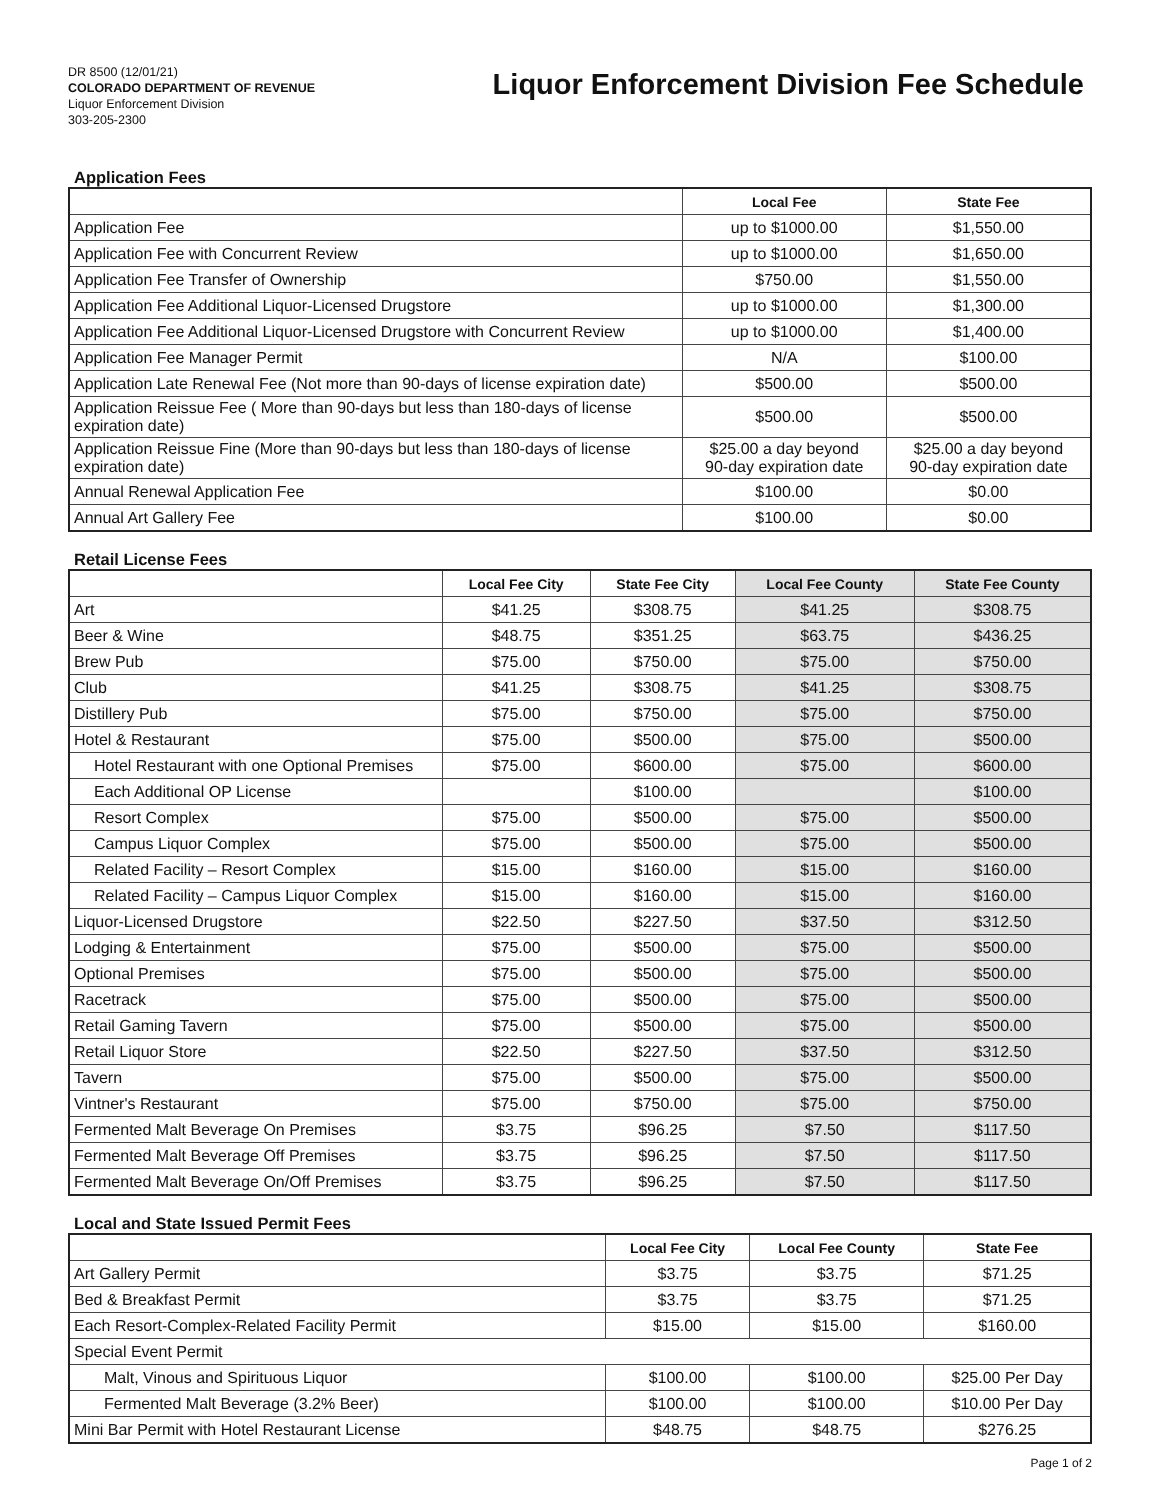DR 8500 (12/01/21)
COLORADO DEPARTMENT OF REVENUE
Liquor Enforcement Division
303-205-2300
Liquor Enforcement Division Fee Schedule
Application Fees
| | Local Fee | State Fee |
| --- | --- | --- |
| Application Fee | up to $1000.00 | $1,550.00 |
| Application Fee with Concurrent Review | up to $1000.00 | $1,650.00 |
| Application Fee Transfer of Ownership | $750.00 | $1,550.00 |
| Application Fee Additional Liquor-Licensed Drugstore | up to $1000.00 | $1,300.00 |
| Application Fee Additional Liquor-Licensed Drugstore with Concurrent Review | up to $1000.00 | $1,400.00 |
| Application Fee Manager Permit | N/A | $100.00 |
| Application Late Renewal Fee (Not more than 90-days of license expiration date) | $500.00 | $500.00 |
| Application Reissue Fee ( More than 90-days but less than 180-days of license expiration date) | $500.00 | $500.00 |
| Application Reissue Fine (More than 90-days but less than 180-days of license expiration date) | $25.00 a day beyond 90-day expiration date | $25.00 a day beyond 90-day expiration date |
| Annual Renewal Application Fee | $100.00 | $0.00 |
| Annual Art Gallery Fee | $100.00 | $0.00 |
Retail License Fees
| | Local Fee City | State Fee City | Local Fee County | State Fee County |
| --- | --- | --- | --- | --- |
| Art | $41.25 | $308.75 | $41.25 | $308.75 |
| Beer & Wine | $48.75 | $351.25 | $63.75 | $436.25 |
| Brew Pub | $75.00 | $750.00 | $75.00 | $750.00 |
| Club | $41.25 | $308.75 | $41.25 | $308.75 |
| Distillery Pub | $75.00 | $750.00 | $75.00 | $750.00 |
| Hotel & Restaurant | $75.00 | $500.00 | $75.00 | $500.00 |
| Hotel Restaurant with one Optional Premises | $75.00 | $600.00 | $75.00 | $600.00 |
| Each Additional OP License | | $100.00 | | $100.00 |
| Resort Complex | $75.00 | $500.00 | $75.00 | $500.00 |
| Campus Liquor Complex | $75.00 | $500.00 | $75.00 | $500.00 |
| Related Facility – Resort Complex | $15.00 | $160.00 | $15.00 | $160.00 |
| Related Facility – Campus Liquor Complex | $15.00 | $160.00 | $15.00 | $160.00 |
| Liquor-Licensed Drugstore | $22.50 | $227.50 | $37.50 | $312.50 |
| Lodging & Entertainment | $75.00 | $500.00 | $75.00 | $500.00 |
| Optional Premises | $75.00 | $500.00 | $75.00 | $500.00 |
| Racetrack | $75.00 | $500.00 | $75.00 | $500.00 |
| Retail Gaming Tavern | $75.00 | $500.00 | $75.00 | $500.00 |
| Retail Liquor Store | $22.50 | $227.50 | $37.50 | $312.50 |
| Tavern | $75.00 | $500.00 | $75.00 | $500.00 |
| Vintner's Restaurant | $75.00 | $750.00 | $75.00 | $750.00 |
| Fermented Malt Beverage On Premises | $3.75 | $96.25 | $7.50 | $117.50 |
| Fermented Malt Beverage Off Premises | $3.75 | $96.25 | $7.50 | $117.50 |
| Fermented Malt Beverage On/Off Premises | $3.75 | $96.25 | $7.50 | $117.50 |
Local and State Issued Permit Fees
| | Local Fee City | Local Fee County | State Fee |
| --- | --- | --- | --- |
| Art Gallery Permit | $3.75 | $3.75 | $71.25 |
| Bed & Breakfast Permit | $3.75 | $3.75 | $71.25 |
| Each Resort-Complex-Related Facility Permit | $15.00 | $15.00 | $160.00 |
| Special Event Permit | | | |
| Malt, Vinous and Spirituous Liquor | $100.00 | $100.00 | $25.00 Per Day |
| Fermented Malt Beverage (3.2% Beer) | $100.00 | $100.00 | $10.00 Per Day |
| Mini Bar Permit with Hotel Restaurant License | $48.75 | $48.75 | $276.25 |
Page 1 of 2